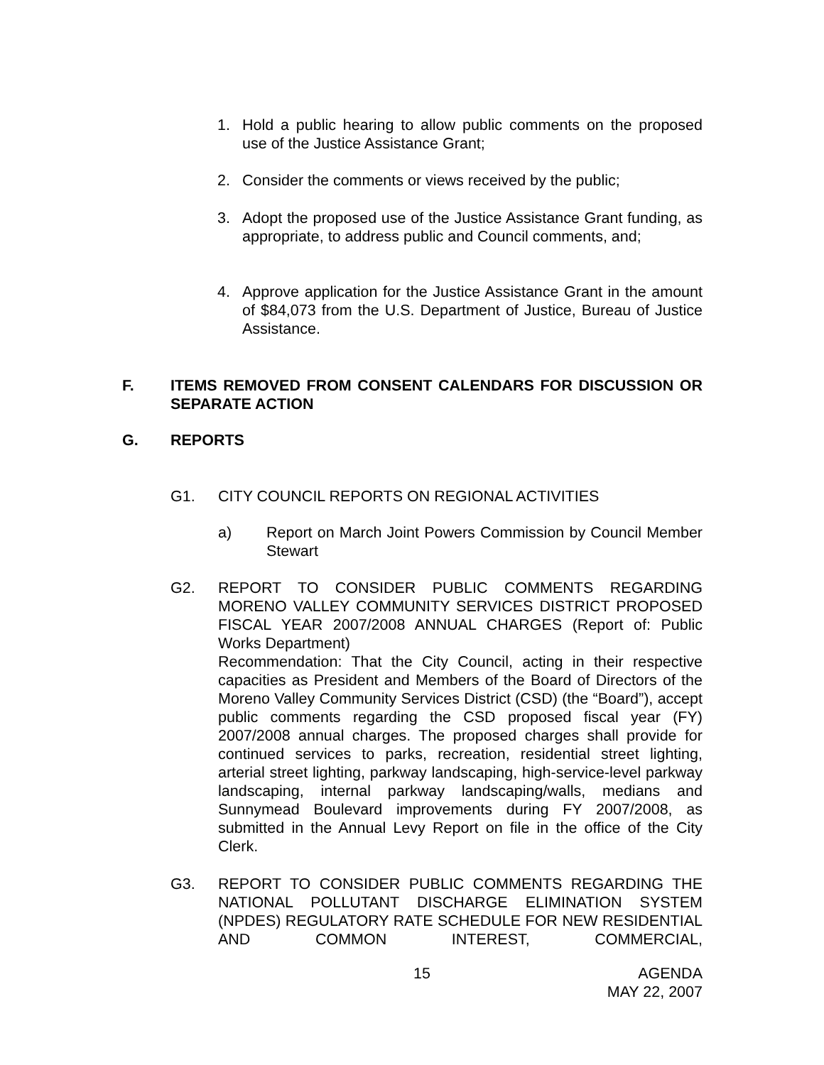1. Hold a public hearing to allow public comments on the proposed use of the Justice Assistance Grant;
2. Consider the comments or views received by the public;
3. Adopt the proposed use of the Justice Assistance Grant funding, as appropriate, to address public and Council comments, and;
4. Approve application for the Justice Assistance Grant in the amount of $84,073 from the U.S. Department of Justice, Bureau of Justice Assistance.
F. ITEMS REMOVED FROM CONSENT CALENDARS FOR DISCUSSION OR SEPARATE ACTION
G. REPORTS
G1. CITY COUNCIL REPORTS ON REGIONAL ACTIVITIES
a) Report on March Joint Powers Commission by Council Member Stewart
G2. REPORT TO CONSIDER PUBLIC COMMENTS REGARDING MORENO VALLEY COMMUNITY SERVICES DISTRICT PROPOSED FISCAL YEAR 2007/2008 ANNUAL CHARGES (Report of: Public Works Department)
Recommendation: That the City Council, acting in their respective capacities as President and Members of the Board of Directors of the Moreno Valley Community Services District (CSD) (the “Board”), accept public comments regarding the CSD proposed fiscal year (FY) 2007/2008 annual charges. The proposed charges shall provide for continued services to parks, recreation, residential street lighting, arterial street lighting, parkway landscaping, high-service-level parkway landscaping, internal parkway landscaping/walls, medians and Sunnymead Boulevard improvements during FY 2007/2008, as submitted in the Annual Levy Report on file in the office of the City Clerk.
G3. REPORT TO CONSIDER PUBLIC COMMENTS REGARDING THE NATIONAL POLLUTANT DISCHARGE ELIMINATION SYSTEM (NPDES) REGULATORY RATE SCHEDULE FOR NEW RESIDENTIAL AND COMMON INTEREST, COMMERCIAL,
15 AGENDA
MAY 22, 2007